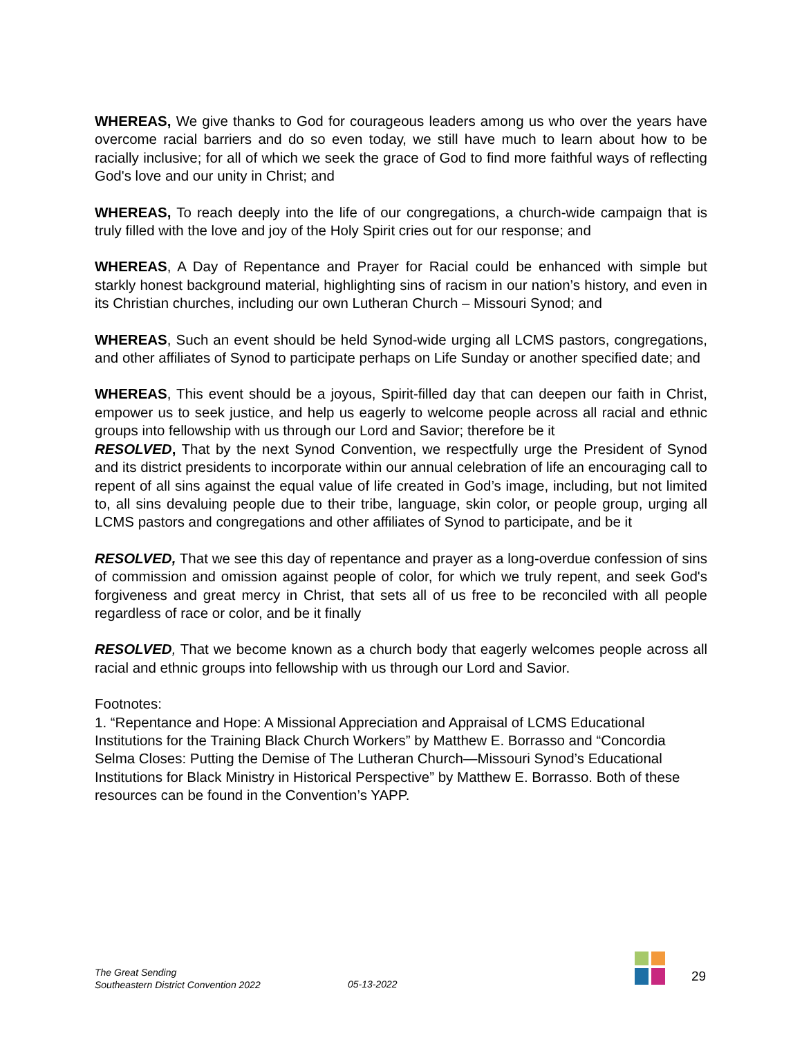WHEREAS, We give thanks to God for courageous leaders among us who over the years have overcome racial barriers and do so even today, we still have much to learn about how to be racially inclusive; for all of which we seek the grace of God to find more faithful ways of reflecting God's love and our unity in Christ; and
WHEREAS, To reach deeply into the life of our congregations, a church-wide campaign that is truly filled with the love and joy of the Holy Spirit cries out for our response; and
WHEREAS, A Day of Repentance and Prayer for Racial could be enhanced with simple but starkly honest background material, highlighting sins of racism in our nation’s history, and even in its Christian churches, including our own Lutheran Church – Missouri Synod; and
WHEREAS, Such an event should be held Synod-wide urging all LCMS pastors, congregations, and other affiliates of Synod to participate perhaps on Life Sunday or another specified date; and
WHEREAS, This event should be a joyous, Spirit-filled day that can deepen our faith in Christ, empower us to seek justice, and help us eagerly to welcome people across all racial and ethnic groups into fellowship with us through our Lord and Savior; therefore be it
RESOLVED, That by the next Synod Convention, we respectfully urge the President of Synod and its district presidents to incorporate within our annual celebration of life an encouraging call to repent of all sins against the equal value of life created in God’s image, including, but not limited to, all sins devaluing people due to their tribe, language, skin color, or people group, urging all LCMS pastors and congregations and other affiliates of Synod to participate, and be it
RESOLVED, That we see this day of repentance and prayer as a long-overdue confession of sins of commission and omission against people of color, for which we truly repent, and seek God's forgiveness and great mercy in Christ, that sets all of us free to be reconciled with all people regardless of race or color, and be it finally
RESOLVED, That we become known as a church body that eagerly welcomes people across all racial and ethnic groups into fellowship with us through our Lord and Savior.
Footnotes:
1. “Repentance and Hope: A Missional Appreciation and Appraisal of LCMS Educational Institutions for the Training Black Church Workers” by Matthew E. Borrasso and “Concordia Selma Closes: Putting the Demise of The Lutheran Church—Missouri Synod’s Educational Institutions for Black Ministry in Historical Perspective” by Matthew E. Borrasso. Both of these resources can be found in the Convention’s YAPP.
The Great Sending
Southeastern District Convention 2022
05-13-2022 29